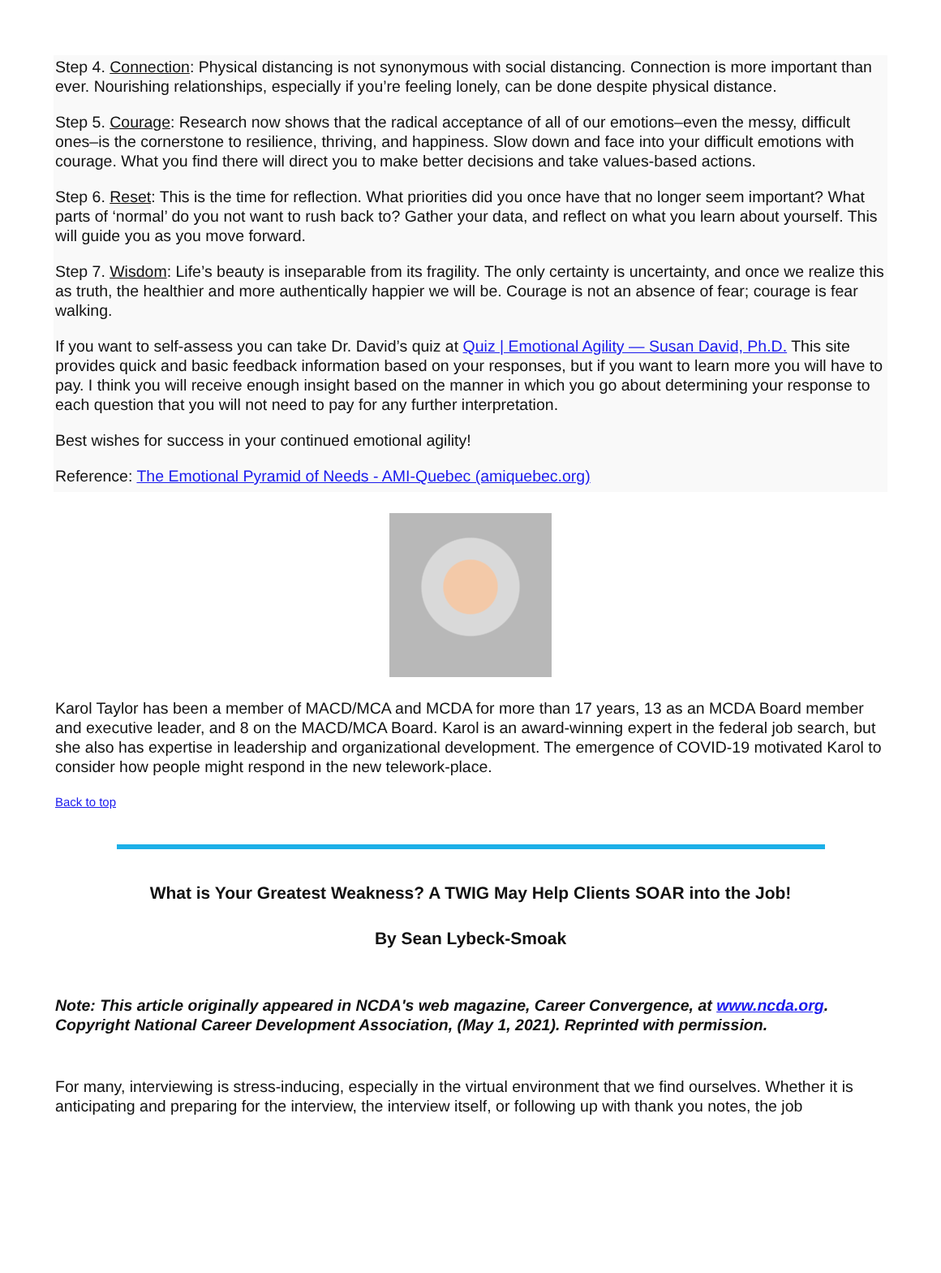Step 4. Connection: Physical distancing is not synonymous with social distancing. Connection is more important than ever. Nourishing relationships, especially if you’re feeling lonely, can be done despite physical distance.
Step 5. Courage: Research now shows that the radical acceptance of all of our emotions–even the messy, difficult ones–is the cornerstone to resilience, thriving, and happiness. Slow down and face into your difficult emotions with courage. What you find there will direct you to make better decisions and take values-based actions.
Step 6. Reset: This is the time for reflection. What priorities did you once have that no longer seem important? What parts of ‘normal’ do you not want to rush back to? Gather your data, and reflect on what you learn about yourself. This will guide you as you move forward.
Step 7. Wisdom: Life’s beauty is inseparable from its fragility. The only certainty is uncertainty, and once we realize this as truth, the healthier and more authentically happier we will be. Courage is not an absence of fear; courage is fear walking.
If you want to self-assess you can take Dr. David’s quiz at Quiz | Emotional Agility — Susan David, Ph.D. This site provides quick and basic feedback information based on your responses, but if you want to learn more you will have to pay. I think you will receive enough insight based on the manner in which you go about determining your response to each question that you will not need to pay for any further interpretation.
Best wishes for success in your continued emotional agility!
Reference: The Emotional Pyramid of Needs - AMI-Quebec (amiquebec.org)
Karol Taylor has been a member of MACD/MCA and MCDA for more than 17 years, 13 as an MCDA Board member and executive leader, and 8 on the MACD/MCA Board. Karol is an award-winning expert in the federal job search, but she also has expertise in leadership and organizational development. The emergence of COVID-19 motivated Karol to consider how people might respond in the new telework-place.
Back to top
What is Your Greatest Weakness? A TWIG May Help Clients SOAR into the Job!
By Sean Lybeck-Smoak
Note: This article originally appeared in NCDA's web magazine, Career Convergence, at www.ncda.org. Copyright National Career Development Association, (May 1, 2021). Reprinted with permission.
For many, interviewing is stress-inducing, especially in the virtual environment that we find ourselves. Whether it is anticipating and preparing for the interview, the interview itself, or following up with thank you notes, the job